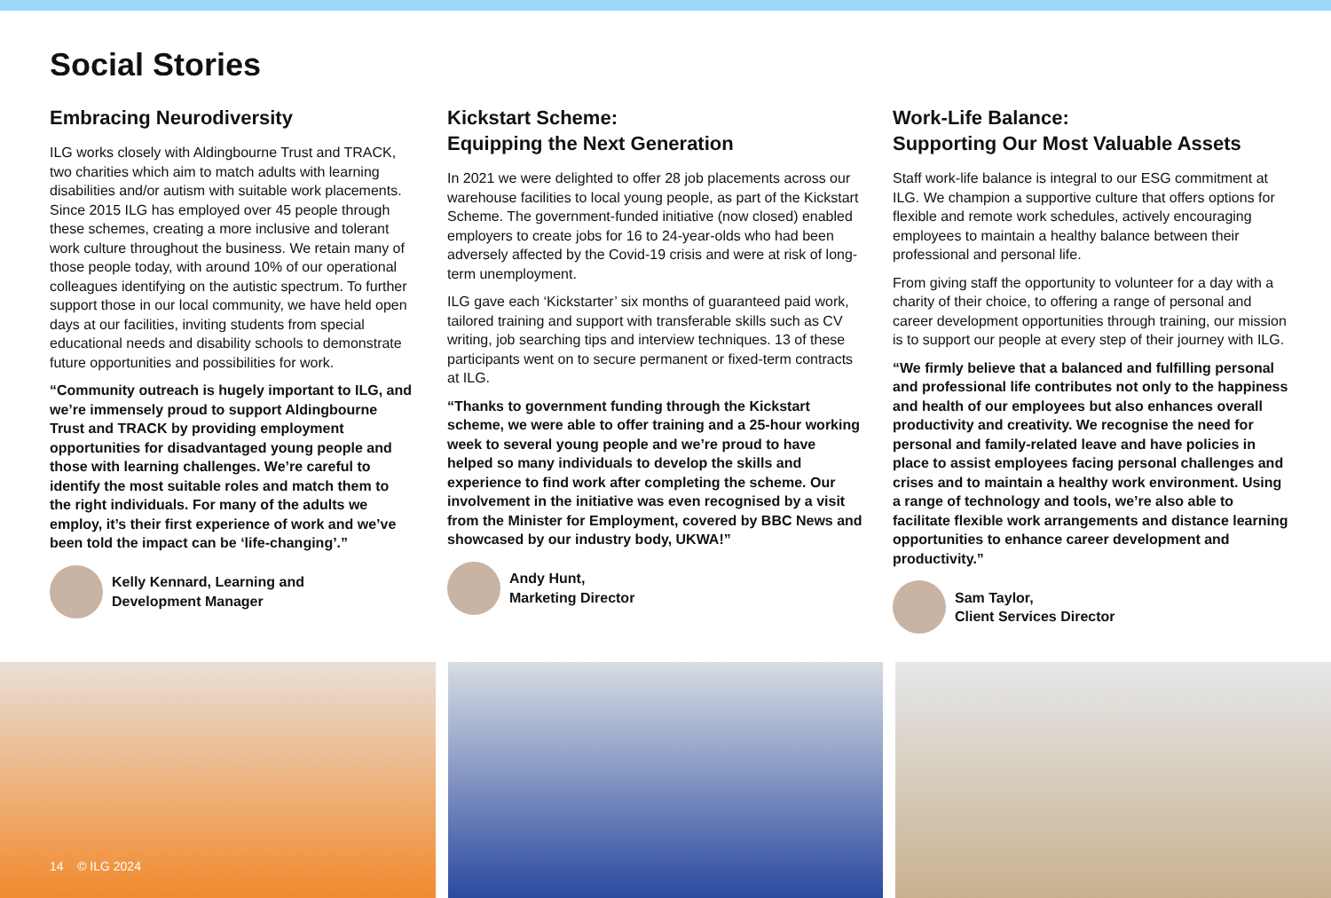Social Stories
Embracing Neurodiversity
ILG works closely with Aldingbourne Trust and TRACK, two charities which aim to match adults with learning disabilities and/or autism with suitable work placements. Since 2015 ILG has employed over 45 people through these schemes, creating a more inclusive and tolerant work culture throughout the business. We retain many of those people today, with around 10% of our operational colleagues identifying on the autistic spectrum. To further support those in our local community, we have held open days at our facilities, inviting students from special educational needs and disability schools to demonstrate future opportunities and possibilities for work.
“Community outreach is hugely important to ILG, and we’re immensely proud to support Aldingbourne Trust and TRACK by providing employment opportunities for disadvantaged young people and those with learning challenges. We’re careful to identify the most suitable roles and match them to the right individuals. For many of the adults we employ, it’s their first experience of work and we’ve been told the impact can be ‘life-changing’.”
Kelly Kennard, Learning and
Development Manager
Kickstart Scheme:
Equipping the Next Generation
In 2021 we were delighted to offer 28 job placements across our warehouse facilities to local young people, as part of the Kickstart Scheme. The government-funded initiative (now closed) enabled employers to create jobs for 16 to 24-year-olds who had been adversely affected by the Covid-19 crisis and were at risk of long-term unemployment.
ILG gave each ‘Kickstarter’ six months of guaranteed paid work, tailored training and support with transferable skills such as CV writing, job searching tips and interview techniques. 13 of these participants went on to secure permanent or fixed-term contracts at ILG.
“Thanks to government funding through the Kickstart scheme, we were able to offer training and a 25-hour working week to several young people and we’re proud to have helped so many individuals to develop the skills and experience to find work after completing the scheme. Our involvement in the initiative was even recognised by a visit from the Minister for Employment, covered by BBC News and showcased by our industry body, UKWA!”
Andy Hunt,
Marketing Director
Work-Life Balance:
Supporting Our Most Valuable Assets
Staff work-life balance is integral to our ESG commitment at ILG. We champion a supportive culture that offers options for flexible and remote work schedules, actively encouraging employees to maintain a healthy balance between their professional and personal life.
From giving staff the opportunity to volunteer for a day with a charity of their choice, to offering a range of personal and career development opportunities through training, our mission is to support our people at every step of their journey with ILG.
“We firmly believe that a balanced and fulfilling personal and professional life contributes not only to the happiness and health of our employees but also enhances overall productivity and creativity. We recognise the need for personal and family-related leave and have policies in place to assist employees facing personal challenges and crises and to maintain a healthy work environment. Using a range of technology and tools, we’re also able to facilitate flexible work arrangements and distance learning opportunities to enhance career development and productivity.”
Sam Taylor,
Client Services Director
14 © ILG 2024